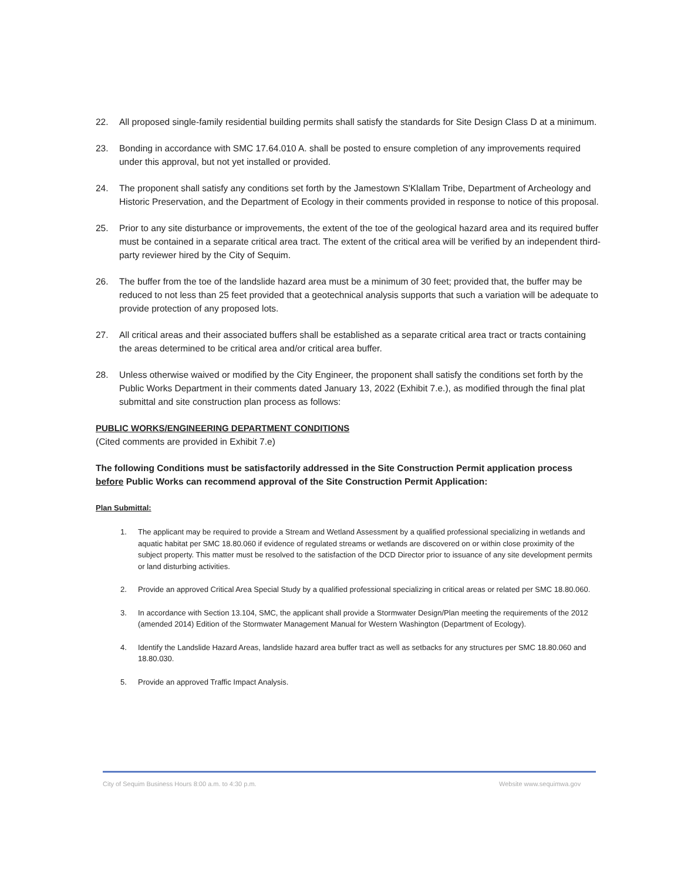22. All proposed single-family residential building permits shall satisfy the standards for Site Design Class D at a minimum.
23. Bonding in accordance with SMC 17.64.010 A. shall be posted to ensure completion of any improvements required under this approval, but not yet installed or provided.
24. The proponent shall satisfy any conditions set forth by the Jamestown S'Klallam Tribe, Department of Archeology and Historic Preservation, and the Department of Ecology in their comments provided in response to notice of this proposal.
25. Prior to any site disturbance or improvements, the extent of the toe of the geological hazard area and its required buffer must be contained in a separate critical area tract. The extent of the critical area will be verified by an independent third-party reviewer hired by the City of Sequim.
26. The buffer from the toe of the landslide hazard area must be a minimum of 30 feet; provided that, the buffer may be reduced to not less than 25 feet provided that a geotechnical analysis supports that such a variation will be adequate to provide protection of any proposed lots.
27. All critical areas and their associated buffers shall be established as a separate critical area tract or tracts containing the areas determined to be critical area and/or critical area buffer.
28. Unless otherwise waived or modified by the City Engineer, the proponent shall satisfy the conditions set forth by the Public Works Department in their comments dated January 13, 2022 (Exhibit 7.e.), as modified through the final plat submittal and site construction plan process as follows:
PUBLIC WORKS/ENGINEERING DEPARTMENT CONDITIONS
(Cited comments are provided in Exhibit 7.e)
The following Conditions must be satisfactorily addressed in the Site Construction Permit application process before Public Works can recommend approval of the Site Construction Permit Application:
Plan Submittal:
1. The applicant may be required to provide a Stream and Wetland Assessment by a qualified professional specializing in wetlands and aquatic habitat per SMC 18.80.060 if evidence of regulated streams or wetlands are discovered on or within close proximity of the subject property. This matter must be resolved to the satisfaction of the DCD Director prior to issuance of any site development permits or land disturbing activities.
2. Provide an approved Critical Area Special Study by a qualified professional specializing in critical areas or related per SMC 18.80.060.
3. In accordance with Section 13.104, SMC, the applicant shall provide a Stormwater Design/Plan meeting the requirements of the 2012 (amended 2014) Edition of the Stormwater Management Manual for Western Washington (Department of Ecology).
4. Identify the Landslide Hazard Areas, landslide hazard area buffer tract as well as setbacks for any structures per SMC 18.80.060 and 18.80.030.
5. Provide an approved Traffic Impact Analysis.
City of Sequim Business Hours 8:00 a.m. to 4:30 p.m.
Website www.sequimwa.gov